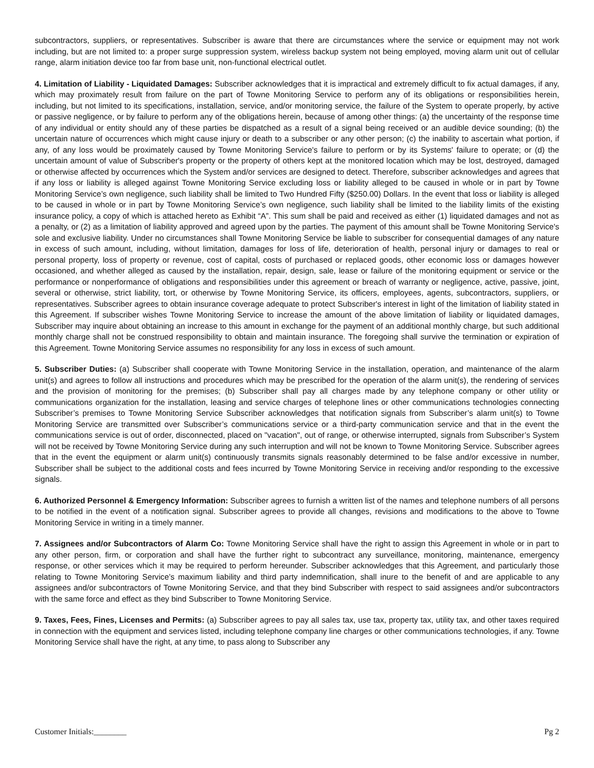subcontractors, suppliers, or representatives. Subscriber is aware that there are circumstances where the service or equipment may not work including, but are not limited to: a proper surge suppression system, wireless backup system not being employed, moving alarm unit out of cellular range, alarm initiation device too far from base unit, non-functional electrical outlet.
4. Limitation of Liability - Liquidated Damages: Subscriber acknowledges that it is impractical and extremely difficult to fix actual damages, if any, which may proximately result from failure on the part of Towne Monitoring Service to perform any of its obligations or responsibilities herein, including, but not limited to its specifications, installation, service, and/or monitoring service, the failure of the System to operate properly, by active or passive negligence, or by failure to perform any of the obligations herein, because of among other things: (a) the uncertainty of the response time of any individual or entity should any of these parties be dispatched as a result of a signal being received or an audible device sounding; (b) the uncertain nature of occurrences which might cause injury or death to a subscriber or any other person; (c) the inability to ascertain what portion, if any, of any loss would be proximately caused by Towne Monitoring Service's failure to perform or by its Systems' failure to operate; or (d) the uncertain amount of value of Subscriber's property or the property of others kept at the monitored location which may be lost, destroyed, damaged or otherwise affected by occurrences which the System and/or services are designed to detect. Therefore, subscriber acknowledges and agrees that if any loss or liability is alleged against Towne Monitoring Service excluding loss or liability alleged to be caused in whole or in part by Towne Monitoring Service’s own negligence, such liability shall be limited to Two Hundred Fifty ($250.00) Dollars. In the event that loss or liability is alleged to be caused in whole or in part by Towne Monitoring Service’s own negligence, such liability shall be limited to the liability limits of the existing insurance policy, a copy of which is attached hereto as Exhibit “A”. This sum shall be paid and received as either (1) liquidated damages and not as a penalty, or (2) as a limitation of liability approved and agreed upon by the parties. The payment of this amount shall be Towne Monitoring Service's sole and exclusive liability. Under no circumstances shall Towne Monitoring Service be liable to subscriber for consequential damages of any nature in excess of such amount, including, without limitation, damages for loss of life, deterioration of health, personal injury or damages to real or personal property, loss of property or revenue, cost of capital, costs of purchased or replaced goods, other economic loss or damages however occasioned, and whether alleged as caused by the installation, repair, design, sale, lease or failure of the monitoring equipment or service or the performance or nonperformance of obligations and responsibilities under this agreement or breach of warranty or negligence, active, passive, joint, several or otherwise, strict liability, tort, or otherwise by Towne Monitoring Service, its officers, employees, agents, subcontractors, suppliers, or representatives. Subscriber agrees to obtain insurance coverage adequate to protect Subscriber's interest in light of the limitation of liability stated in this Agreement. If subscriber wishes Towne Monitoring Service to increase the amount of the above limitation of liability or liquidated damages, Subscriber may inquire about obtaining an increase to this amount in exchange for the payment of an additional monthly charge, but such additional monthly charge shall not be construed responsibility to obtain and maintain insurance. The foregoing shall survive the termination or expiration of this Agreement. Towne Monitoring Service assumes no responsibility for any loss in excess of such amount.
5. Subscriber Duties: (a) Subscriber shall cooperate with Towne Monitoring Service in the installation, operation, and maintenance of the alarm unit(s) and agrees to follow all instructions and procedures which may be prescribed for the operation of the alarm unit(s), the rendering of services and the provision of monitoring for the premises; (b) Subscriber shall pay all charges made by any telephone company or other utility or communications organization for the installation, leasing and service charges of telephone lines or other communications technologies connecting Subscriber’s premises to Towne Monitoring Service Subscriber acknowledges that notification signals from Subscriber’s alarm unit(s) to Towne Monitoring Service are transmitted over Subscriber’s communications service or a third-party communication service and that in the event the communications service is out of order, disconnected, placed on "vacation", out of range, or otherwise interrupted, signals from Subscriber’s System will not be received by Towne Monitoring Service during any such interruption and will not be known to Towne Monitoring Service. Subscriber agrees that in the event the equipment or alarm unit(s) continuously transmits signals reasonably determined to be false and/or excessive in number, Subscriber shall be subject to the additional costs and fees incurred by Towne Monitoring Service in receiving and/or responding to the excessive signals.
6. Authorized Personnel & Emergency Information: Subscriber agrees to furnish a written list of the names and telephone numbers of all persons to be notified in the event of a notification signal. Subscriber agrees to provide all changes, revisions and modifications to the above to Towne Monitoring Service in writing in a timely manner.
7. Assignees and/or Subcontractors of Alarm Co: Towne Monitoring Service shall have the right to assign this Agreement in whole or in part to any other person, firm, or corporation and shall have the further right to subcontract any surveillance, monitoring, maintenance, emergency response, or other services which it may be required to perform hereunder. Subscriber acknowledges that this Agreement, and particularly those relating to Towne Monitoring Service’s maximum liability and third party indemnification, shall inure to the benefit of and are applicable to any assignees and/or subcontractors of Towne Monitoring Service, and that they bind Subscriber with respect to said assignees and/or subcontractors with the same force and effect as they bind Subscriber to Towne Monitoring Service.
9. Taxes, Fees, Fines, Licenses and Permits: (a) Subscriber agrees to pay all sales tax, use tax, property tax, utility tax, and other taxes required in connection with the equipment and services listed, including telephone company line charges or other communications technologies, if any. Towne Monitoring Service shall have the right, at any time, to pass along to Subscriber any
Customer Initials:________ Pg 2